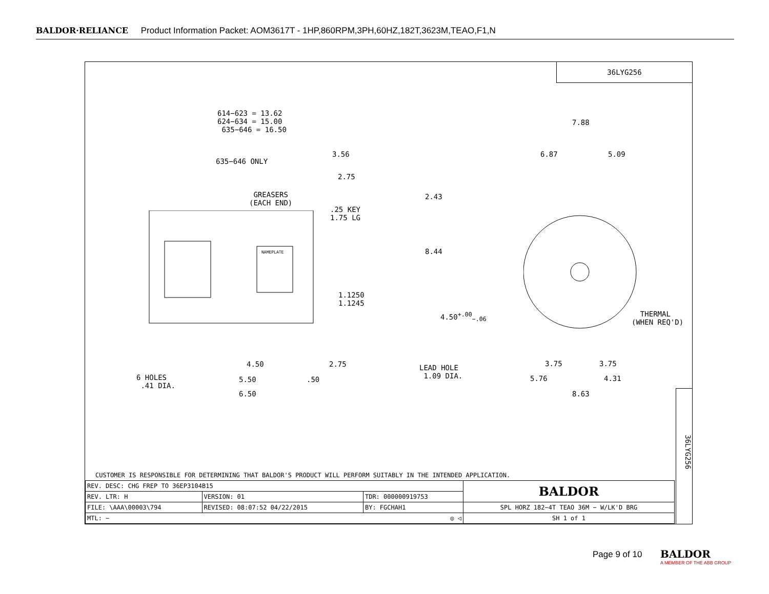BALDOR·RELIANCE Product Information Packet: AOM3617T - 1HP,860RPM,3PH,60HZ,182T,3623M,TEAO,F1,N
36LYG256
614−623 = 13.62 624−634 = 15.00 635−646 = 16.50
635−646 ONLY
GREASERS (EACH END)
3.56
2.75
.25 KEY 1.75 LG
NAMEPLATE
1.1250 1.1245
4.50
2.75
6 HOLES .41 DIA.
5.50
.50
6.50
7.88
6.87
5.09
2.43
8.44
4.50<sup>+.00</sup><sub>−.06</sub>
THERMAL (WHEN REQ'D)
LEAD HOLE 1.09 DIA.
3.75
3.75
5.76
4.31
8.63
36LYG256
CUSTOMER IS RESPONSIBLE FOR DETERMINING THAT BALDOR'S PRODUCT WILL PERFORM SUITABLY IN THE INTENDED APPLICATION.
| REV. DESC: CHG FREP TO 36EP3104B15 | | | BALDOR |
| REV. LTR: H | VERSION: 01 | TDR: 000000919753 | |
| FILE: \AAA\00003\794 | REVISED: 08:07:52 04/22/2015 | BY: FGCHAH1 | SPL HORZ 182−4T TEAO 36M − W/LK'D BRG |
| MTL: − ◎ ◁ | | | SH 1 of 1 |
Page 9 of 10
BALDOR
A MEMBER OF THE ABB GROUP